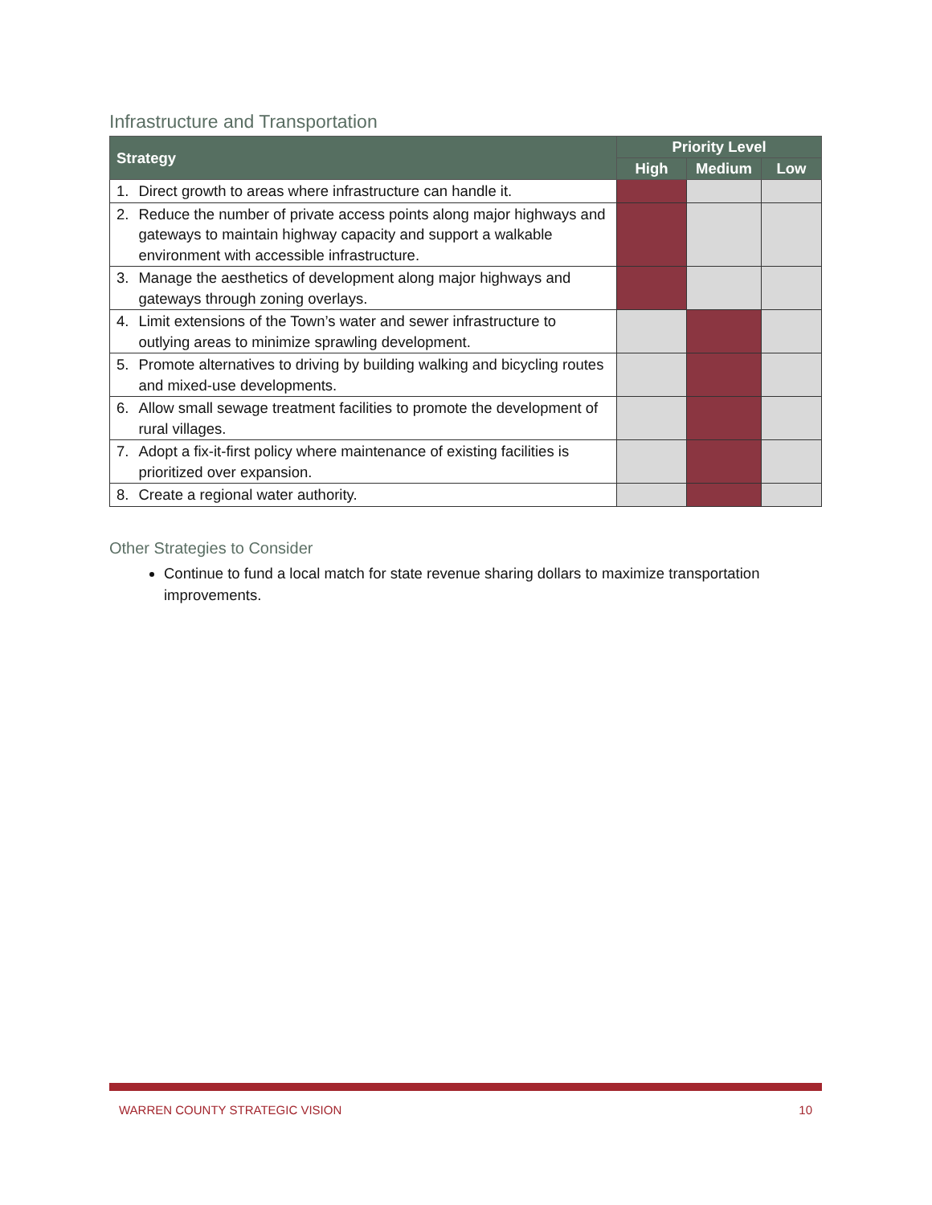Infrastructure and Transportation
| Strategy | | Priority Level | | |
| --- | --- | --- | --- | --- |
| | | High | Medium | Low |
| 1. | Direct growth to areas where infrastructure can handle it. | | | |
| 2. | Reduce the number of private access points along major highways and gateways to maintain highway capacity and support a walkable environment with accessible infrastructure. | | | |
| 3. | Manage the aesthetics of development along major highways and gateways through zoning overlays. | | | |
| 4. | Limit extensions of the Town’s water and sewer infrastructure to outlying areas to minimize sprawling development. | | | |
| 5. | Promote alternatives to driving by building walking and bicycling routes and mixed-use developments. | | | |
| 6. | Allow small sewage treatment facilities to promote the development of rural villages. | | | |
| 7. | Adopt a fix-it-first policy where maintenance of existing facilities is prioritized over expansion. | | | |
| 8. | Create a regional water authority. | | | |
Other Strategies to Consider
Continue to fund a local match for state revenue sharing dollars to maximize transportation improvements.
WARREN COUNTY STRATEGIC VISION 10